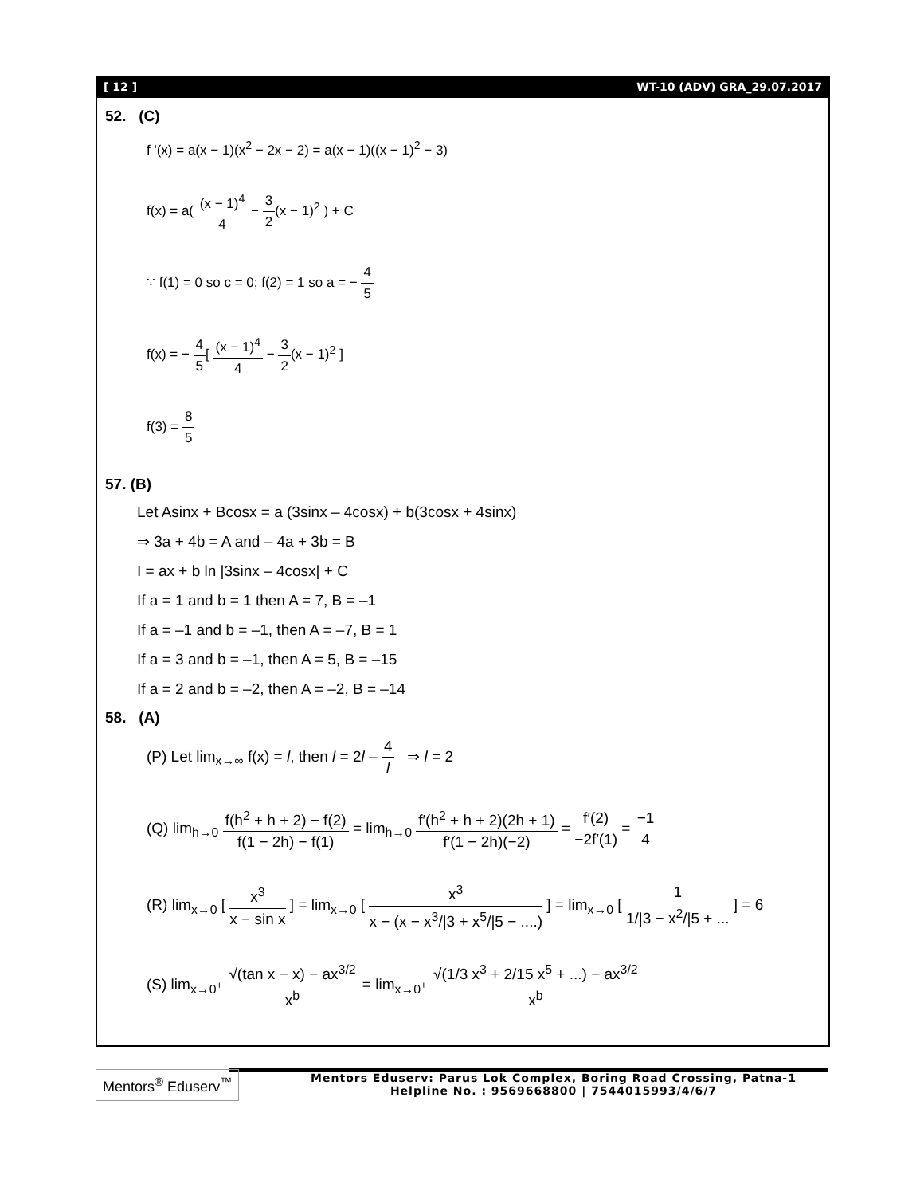[ 12 ] WT-10 (ADV) GRA_29.07.2017
52. (C)
f '(x) = a(x − 1)(x<sup>2</sup> − 2x − 2) = a(x − 1)((x − 1)<sup>2</sup> − 3)
f(x) = a( (x − 1)<sup>4</sup> 4 − 3 2(x − 1)<sup>2</sup> ) + C
∵ f(1) = 0 so c = 0; f(2) = 1 so a = − 4 5
f(x) = − 4 5[ (x − 1)<sup>4</sup> 4 − 3 2(x − 1)<sup>2</sup> ]
f(3) = 8 5
57. (B)
Let Asinx + Bcosx = a (3sinx – 4cosx) + b(3cosx + 4sinx)
⇒ 3a + 4b = A and – 4a + 3b = B
I = ax + b ln |3sinx – 4cosx| + C
If a = 1 and b = 1 then A = 7, B = –1
If a = –1 and b = –1, then A = –7, B = 1
If a = 3 and b = –1, then A = 5, B = –15
If a = 2 and b = –2, then A = –2, B = –14
58. (A)
(P) Let lim<sub>x→∞</sub> f(x) = l, then l = 2l – 4 l ⇒ l = 2
(Q) lim<sub>h→0</sub> f(h<sup>2</sup> + h + 2) − f(2) f(1 − 2h) − f(1) = lim<sub>h→0</sub> f′(h<sup>2</sup> + h + 2)(2h + 1) f′(1 − 2h)(−2) = f′(2) −2f′(1) = −1 4
(R) lim<sub>x→0</sub> [ x<sup>3</sup> x − sin x ] = lim<sub>x→0</sub> [ x<sup>3</sup> x − (x − x<sup>3</sup>/|3 + x<sup>5</sup>/|5 − ....) ] = lim<sub>x→0</sub> [ 1 1/|3 − x<sup>2</sup>/|5 + ... ] = 6
(S) lim<sub>x→0<sup>+</sup></sub> √(tan x − x) − ax<sup>3/2</sup> x<sup>b</sup> = lim<sub>x→0<sup>+</sup></sub> √(1/3 x<sup>3</sup> + 2/15 x<sup>5</sup> + ...) − ax<sup>3/2</sup> x<sup>b</sup>
Mentors<sup>®</sup> Eduserv<sup>™</sup>
Mentors Eduserv: Parus Lok Complex, Boring Road Crossing, Patna-1
Helpline No. : 9569668800 | 7544015993/4/6/7